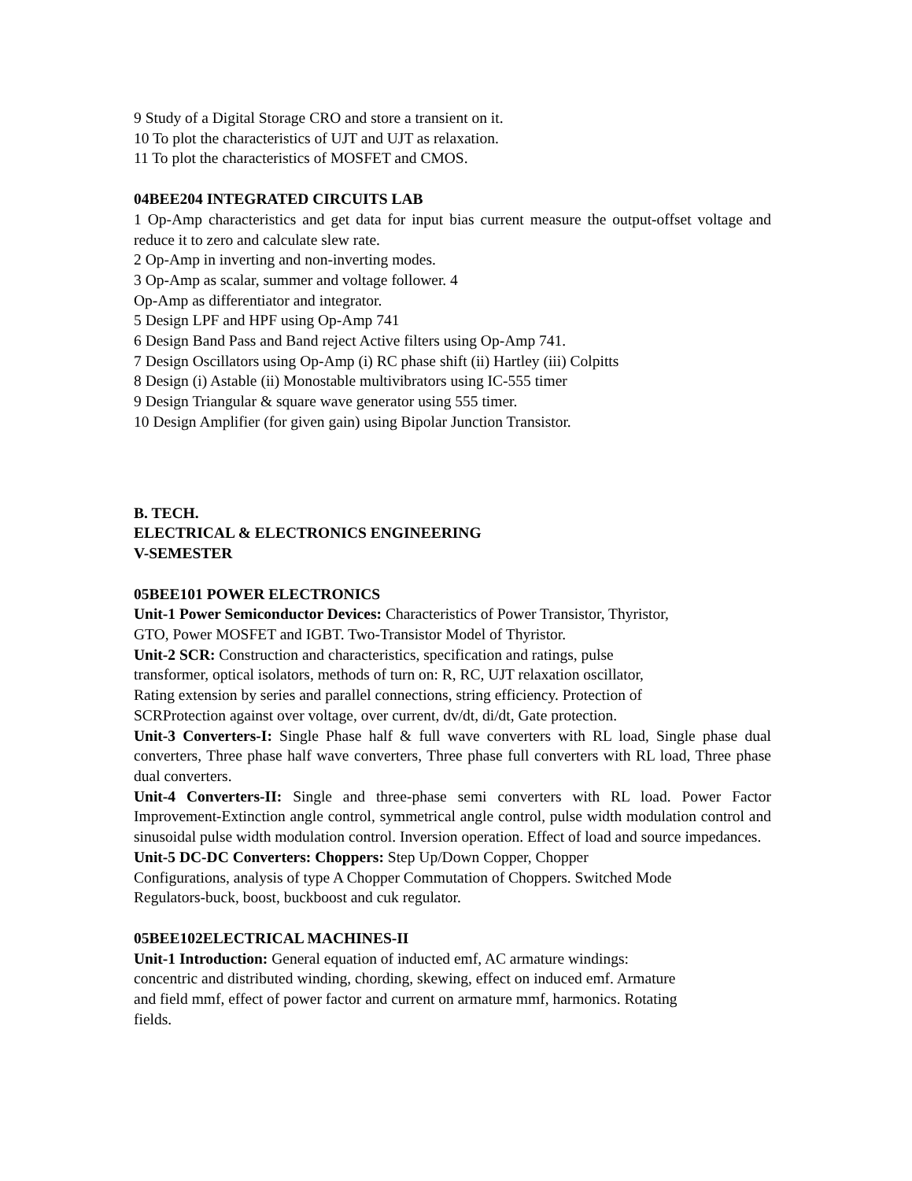9 Study of a Digital Storage CRO and store a transient on it.
10 To plot the characteristics of UJT and UJT as relaxation.
11 To plot the characteristics of MOSFET and CMOS.
04BEE204 INTEGRATED CIRCUITS LAB
1 Op-Amp characteristics and get data for input bias current measure the output-offset voltage and reduce it to zero and calculate slew rate.
2 Op-Amp in inverting and non-inverting modes.
3 Op-Amp as scalar, summer and voltage follower. 4
Op-Amp as differentiator and integrator.
5 Design LPF and HPF using Op-Amp 741
6 Design Band Pass and Band reject Active filters using Op-Amp 741.
7 Design Oscillators using Op-Amp (i) RC phase shift (ii) Hartley (iii) Colpitts
8 Design (i) Astable (ii) Monostable multivibrators using IC-555 timer
9 Design Triangular & square wave generator using 555 timer.
10 Design Amplifier (for given gain) using Bipolar Junction Transistor.
B. TECH.
ELECTRICAL & ELECTRONICS ENGINEERING
V-SEMESTER
05BEE101 POWER ELECTRONICS
Unit-1 Power Semiconductor Devices: Characteristics of Power Transistor, Thyristor,
GTO, Power MOSFET and IGBT. Two-Transistor Model of Thyristor.
Unit-2 SCR: Construction and characteristics, specification and ratings, pulse
transformer, optical isolators, methods of turn on: R, RC, UJT relaxation oscillator,
Rating extension by series and parallel connections, string efficiency. Protection of
SCRProtection against over voltage, over current, dv/dt, di/dt, Gate protection.
Unit-3 Converters-I: Single Phase half & full wave converters with RL load, Single phase dual converters, Three phase half wave converters, Three phase full converters with RL load, Three phase dual converters.
Unit-4 Converters-II: Single and three-phase semi converters with RL load. Power Factor Improvement-Extinction angle control, symmetrical angle control, pulse width modulation control and sinusoidal pulse width modulation control. Inversion operation. Effect of load and source impedances.
Unit-5 DC-DC Converters: Choppers: Step Up/Down Copper, Chopper
Configurations, analysis of type A Chopper Commutation of Choppers. Switched Mode
Regulators-buck, boost, buckboost and cuk regulator.
05BEE102ELECTRICAL MACHINES-II
Unit-1 Introduction: General equation of inducted emf, AC armature windings:
concentric and distributed winding, chording, skewing, effect on induced emf. Armature
and field mmf, effect of power factor and current on armature mmf, harmonics. Rotating
fields.